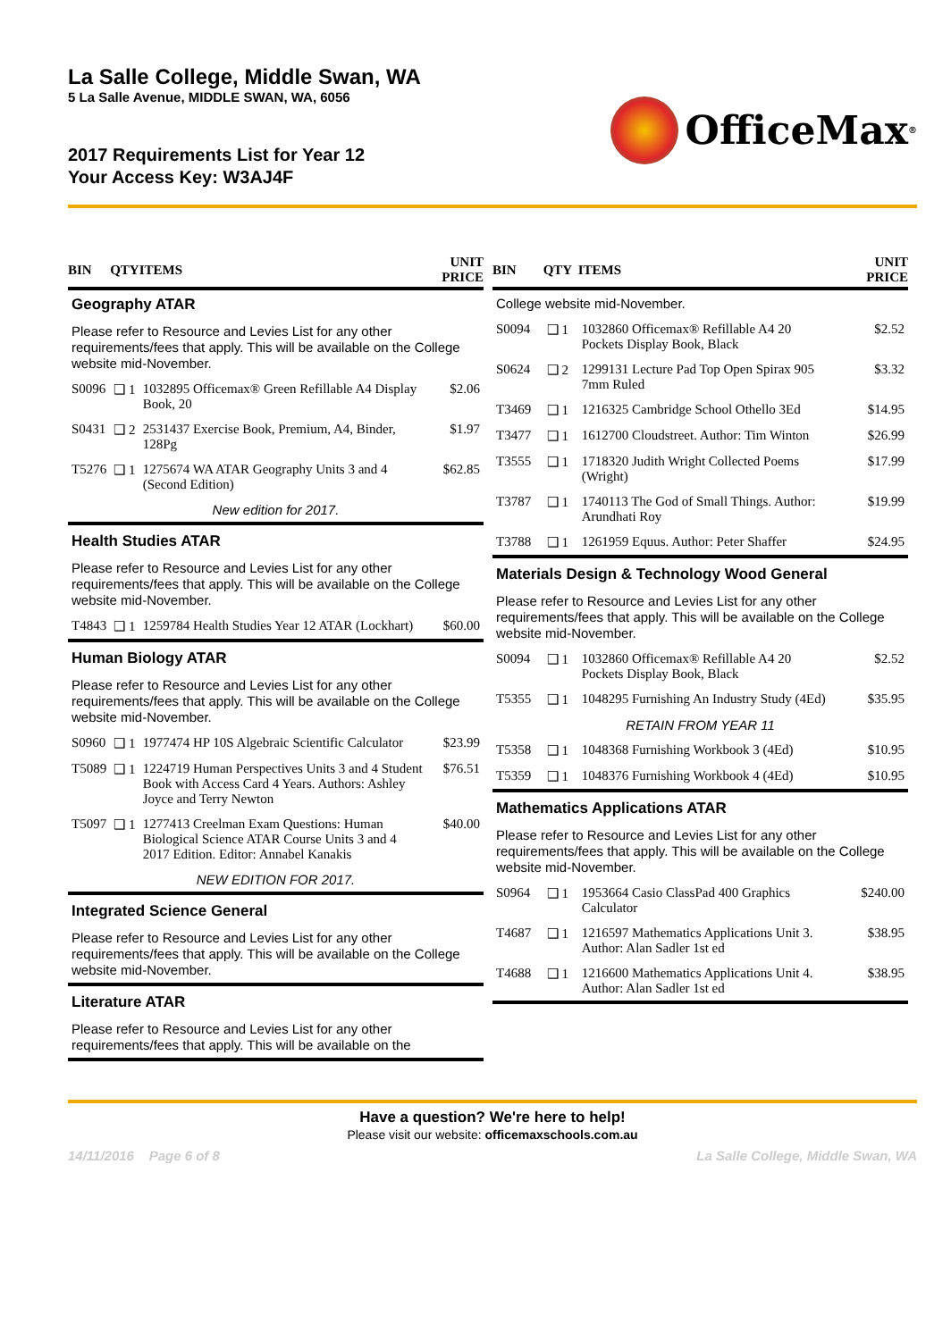La Salle College, Middle Swan, WA
5 La Salle Avenue, MIDDLE SWAN, WA, 6056
2017 Requirements List for Year 12
Your Access Key: W3AJ4F
OfficeMax<sup>®</sup>
| BIN | QTY | ITEMS | UNIT PRICE |
| --- | --- | --- | --- |
| Geography ATAR | | | |
| Please refer to Resource and Levies List for any other requirements/fees that apply. This will be available on the College website mid-November. | | | |
| S0096 | ❑ 1 | 1032895 Officemax® Green Refillable A4 Display Book, 20 | $2.06 |
| S0431 | ❑ 2 | 2531437 Exercise Book, Premium, A4, Binder, 128Pg | $1.97 |
| T5276 | ❑ 1 | 1275674 WA ATAR Geography Units 3 and 4 (Second Edition) | $62.85 |
| New edition for 2017. | | | |
| Health Studies ATAR | | | |
| Please refer to Resource and Levies List for any other requirements/fees that apply. This will be available on the College website mid-November. | | | |
| T4843 | ❑ 1 | 1259784 Health Studies Year 12 ATAR (Lockhart) | $60.00 |
| Human Biology ATAR | | | |
| Please refer to Resource and Levies List for any other requirements/fees that apply. This will be available on the College website mid-November. | | | |
| S0960 | ❑ 1 | 1977474 HP 10S Algebraic Scientific Calculator | $23.99 |
| T5089 | ❑ 1 | 1224719 Human Perspectives Units 3 and 4 Student Book with Access Card 4 Years. Authors: Ashley Joyce and Terry Newton | $76.51 |
| T5097 | ❑ 1 | 1277413 Creelman Exam Questions: Human Biological Science ATAR Course Units 3 and 4 2017 Edition. Editor: Annabel Kanakis | $40.00 |
| NEW EDITION FOR 2017. | | | |
| Integrated Science General | | | |
| Please refer to Resource and Levies List for any other requirements/fees that apply. This will be available on the College website mid-November. | | | |
| Literature ATAR | | | |
| Please refer to Resource and Levies List for any other requirements/fees that apply. This will be available on the | | | |
| BIN | QTY | ITEMS | UNIT PRICE |
| --- | --- | --- | --- |
| College website mid-November. | | | |
| S0094 | ❑ 1 | 1032860 Officemax® Refillable A4 20 Pockets Display Book, Black | $2.52 |
| S0624 | ❑ 2 | 1299131 Lecture Pad Top Open Spirax 905 7mm Ruled | $3.32 |
| T3469 | ❑ 1 | 1216325 Cambridge School Othello 3Ed | $14.95 |
| T3477 | ❑ 1 | 1612700 Cloudstreet. Author: Tim Winton | $26.99 |
| T3555 | ❑ 1 | 1718320 Judith Wright Collected Poems (Wright) | $17.99 |
| T3787 | ❑ 1 | 1740113 The God of Small Things. Author: Arundhati Roy | $19.99 |
| T3788 | ❑ 1 | 1261959 Equus. Author: Peter Shaffer | $24.95 |
| Materials Design & Technology Wood General | | | |
| Please refer to Resource and Levies List for any other requirements/fees that apply. This will be available on the College website mid-November. | | | |
| S0094 | ❑ 1 | 1032860 Officemax® Refillable A4 20 Pockets Display Book, Black | $2.52 |
| T5355 | ❑ 1 | 1048295 Furnishing An Industry Study (4Ed) | $35.95 |
| RETAIN FROM YEAR 11 | | | |
| T5358 | ❑ 1 | 1048368 Furnishing Workbook 3 (4Ed) | $10.95 |
| T5359 | ❑ 1 | 1048376 Furnishing Workbook 4 (4Ed) | $10.95 |
| Mathematics Applications ATAR | | | |
| Please refer to Resource and Levies List for any other requirements/fees that apply. This will be available on the College website mid-November. | | | |
| S0964 | ❑ 1 | 1953664 Casio ClassPad 400 Graphics Calculator | $240.00 |
| T4687 | ❑ 1 | 1216597 Mathematics Applications Unit 3. Author: Alan Sadler 1st ed | $38.95 |
| T4688 | ❑ 1 | 1216600 Mathematics Applications Unit 4. Author: Alan Sadler 1st ed | $38.95 |
Have a question? We're here to help!
Please visit our website: officemaxschools.com.au
14/11/2016 Page 6 of 8 La Salle College, Middle Swan, WA